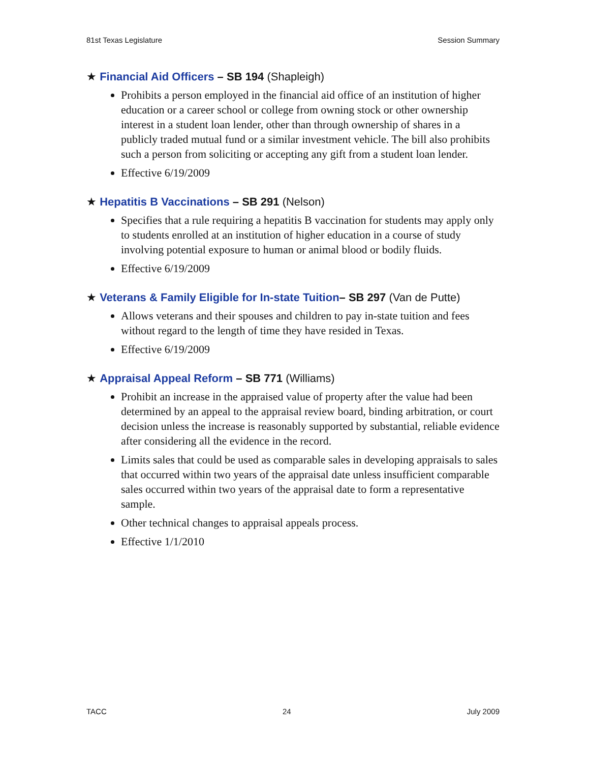81st Texas Legislature Session Summary
★ Financial Aid Officers – SB 194 (Shapleigh)
Prohibits a person employed in the financial aid office of an institution of higher education or a career school or college from owning stock or other ownership interest in a student loan lender, other than through ownership of shares in a publicly traded mutual fund or a similar investment vehicle. The bill also prohibits such a person from soliciting or accepting any gift from a student loan lender.
Effective 6/19/2009
★ Hepatitis B Vaccinations – SB 291 (Nelson)
Specifies that a rule requiring a hepatitis B vaccination for students may apply only to students enrolled at an institution of higher education in a course of study involving potential exposure to human or animal blood or bodily fluids.
Effective 6/19/2009
★ Veterans & Family Eligible for In-state Tuition– SB 297 (Van de Putte)
Allows veterans and their spouses and children to pay in-state tuition and fees without regard to the length of time they have resided in Texas.
Effective 6/19/2009
★ Appraisal Appeal Reform – SB 771 (Williams)
Prohibit an increase in the appraised value of property after the value had been determined by an appeal to the appraisal review board, binding arbitration, or court decision unless the increase is reasonably supported by substantial, reliable evidence after considering all the evidence in the record.
Limits sales that could be used as comparable sales in developing appraisals to sales that occurred within two years of the appraisal date unless insufficient comparable sales occurred within two years of the appraisal date to form a representative sample.
Other technical changes to appraisal appeals process.
Effective 1/1/2010
TACC 24 July 2009